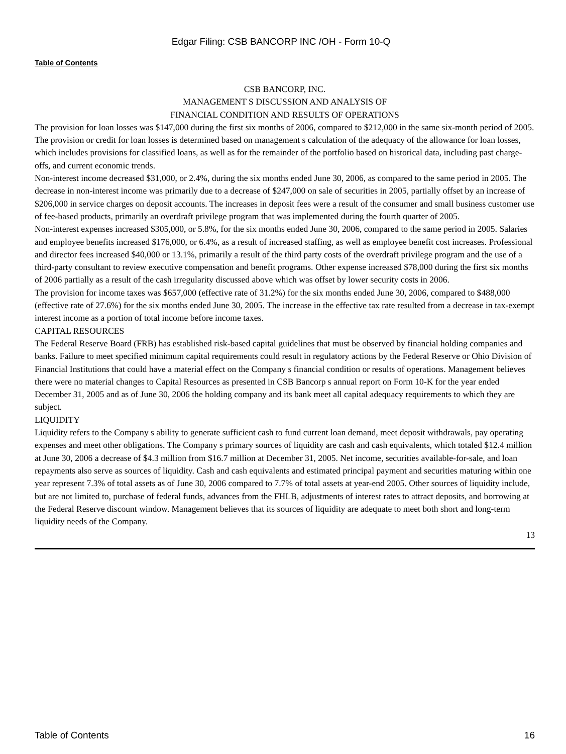Edgar Filing: CSB BANCORP INC /OH - Form 10-Q
Table of Contents
CSB BANCORP, INC.
MANAGEMENT S DISCUSSION AND ANALYSIS OF
FINANCIAL CONDITION AND RESULTS OF OPERATIONS
The provision for loan losses was $147,000 during the first six months of 2006, compared to $212,000 in the same six-month period of 2005. The provision or credit for loan losses is determined based on management s calculation of the adequacy of the allowance for loan losses, which includes provisions for classified loans, as well as for the remainder of the portfolio based on historical data, including past charge-offs, and current economic trends.
Non-interest income decreased $31,000, or 2.4%, during the six months ended June 30, 2006, as compared to the same period in 2005. The decrease in non-interest income was primarily due to a decrease of $247,000 on sale of securities in 2005, partially offset by an increase of $206,000 in service charges on deposit accounts. The increases in deposit fees were a result of the consumer and small business customer use of fee-based products, primarily an overdraft privilege program that was implemented during the fourth quarter of 2005.
Non-interest expenses increased $305,000, or 5.8%, for the six months ended June 30, 2006, compared to the same period in 2005. Salaries and employee benefits increased $176,000, or 6.4%, as a result of increased staffing, as well as employee benefit cost increases. Professional and director fees increased $40,000 or 13.1%, primarily a result of the third party costs of the overdraft privilege program and the use of a third-party consultant to review executive compensation and benefit programs. Other expense increased $78,000 during the first six months of 2006 partially as a result of the cash irregularity discussed above which was offset by lower security costs in 2006.
The provision for income taxes was $657,000 (effective rate of 31.2%) for the six months ended June 30, 2006, compared to $488,000 (effective rate of 27.6%) for the six months ended June 30, 2005. The increase in the effective tax rate resulted from a decrease in tax-exempt interest income as a portion of total income before income taxes.
CAPITAL RESOURCES
The Federal Reserve Board (FRB) has established risk-based capital guidelines that must be observed by financial holding companies and banks. Failure to meet specified minimum capital requirements could result in regulatory actions by the Federal Reserve or Ohio Division of Financial Institutions that could have a material effect on the Company s financial condition or results of operations. Management believes there were no material changes to Capital Resources as presented in CSB Bancorp s annual report on Form 10-K for the year ended December 31, 2005 and as of June 30, 2006 the holding company and its bank meet all capital adequacy requirements to which they are subject.
LIQUIDITY
Liquidity refers to the Company s ability to generate sufficient cash to fund current loan demand, meet deposit withdrawals, pay operating expenses and meet other obligations. The Company s primary sources of liquidity are cash and cash equivalents, which totaled $12.4 million at June 30, 2006 a decrease of $4.3 million from $16.7 million at December 31, 2005. Net income, securities available-for-sale, and loan repayments also serve as sources of liquidity. Cash and cash equivalents and estimated principal payment and securities maturing within one year represent 7.3% of total assets as of June 30, 2006 compared to 7.7% of total assets at year-end 2005. Other sources of liquidity include, but are not limited to, purchase of federal funds, advances from the FHLB, adjustments of interest rates to attract deposits, and borrowing at the Federal Reserve discount window. Management believes that its sources of liquidity are adequate to meet both short and long-term liquidity needs of the Company.
13
Table of Contents 16